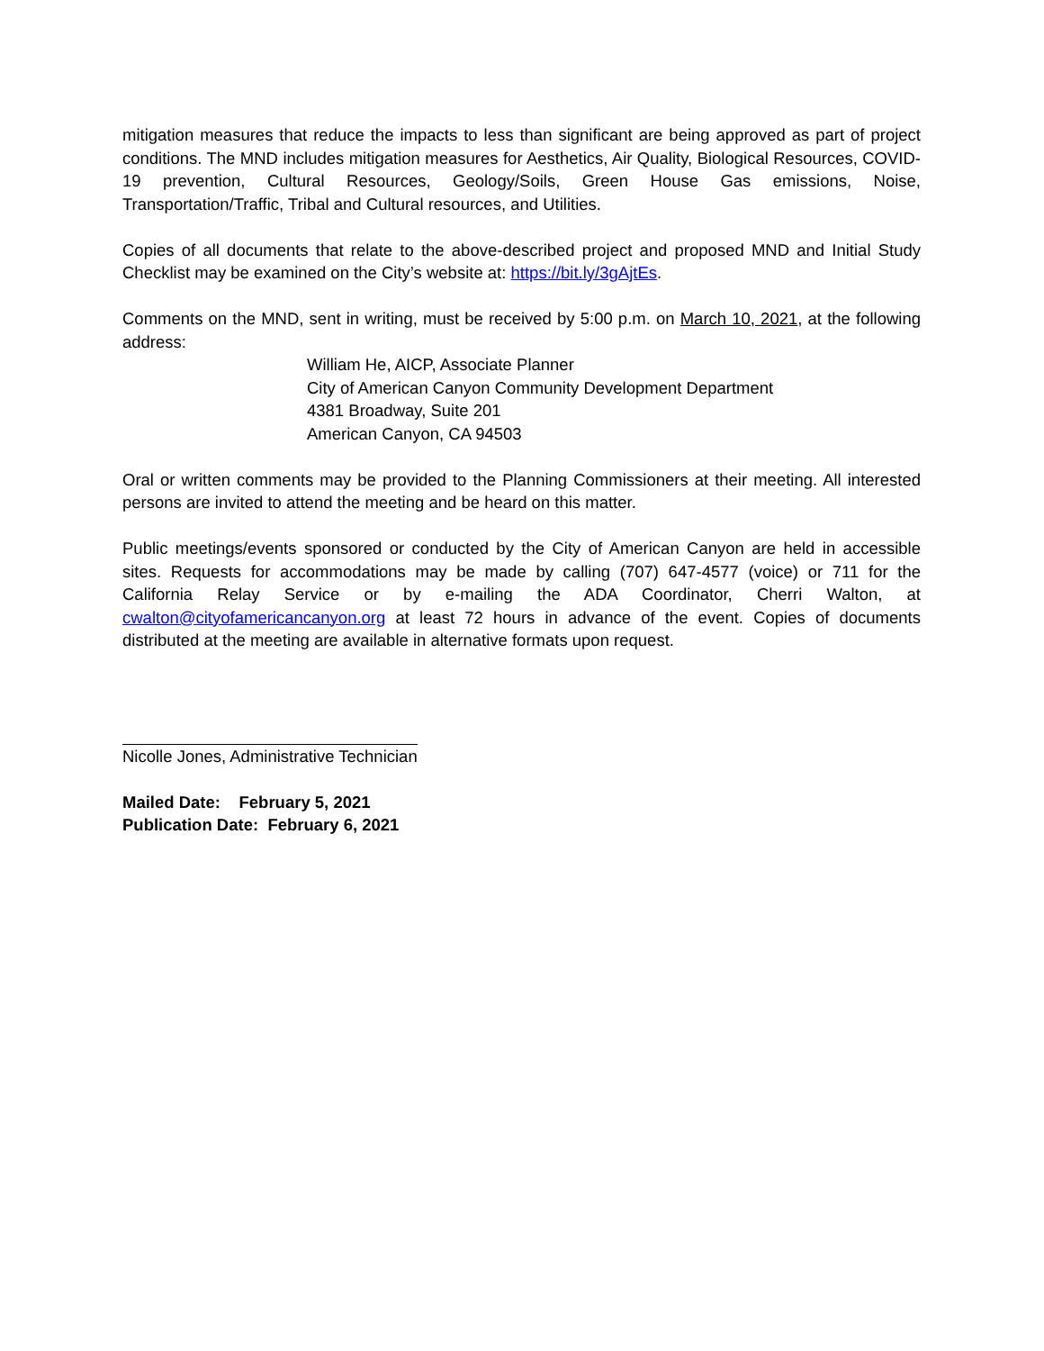mitigation measures that reduce the impacts to less than significant are being approved as part of project conditions. The MND includes mitigation measures for Aesthetics, Air Quality, Biological Resources, COVID-19 prevention, Cultural Resources, Geology/Soils, Green House Gas emissions, Noise, Transportation/Traffic, Tribal and Cultural resources, and Utilities.
Copies of all documents that relate to the above-described project and proposed MND and Initial Study Checklist may be examined on the City’s website at: https://bit.ly/3gAjtEs.
Comments on the MND, sent in writing, must be received by 5:00 p.m. on March 10, 2021, at the following address:
William He, AICP, Associate Planner
City of American Canyon Community Development Department
4381 Broadway, Suite 201
American Canyon, CA 94503
Oral or written comments may be provided to the Planning Commissioners at their meeting. All interested persons are invited to attend the meeting and be heard on this matter.
Public meetings/events sponsored or conducted by the City of American Canyon are held in accessible sites. Requests for accommodations may be made by calling (707) 647-4577 (voice) or 711 for the California Relay Service or by e-mailing the ADA Coordinator, Cherri Walton, at cwalton@cityofamericancanyon.org at least 72 hours in advance of the event. Copies of documents distributed at the meeting are available in alternative formats upon request.
Nicolle Jones, Administrative Technician
Mailed Date: February 5, 2021
Publication Date: February 6, 2021